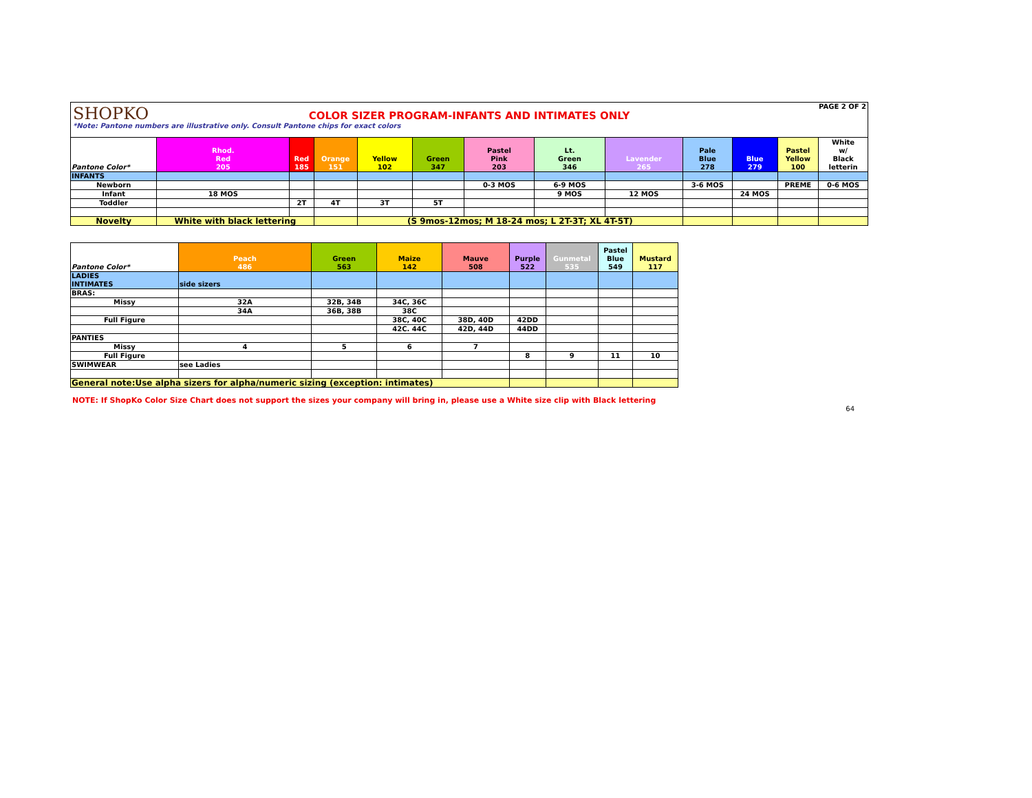PAGE 2 OF 2
SHOPKO
COLOR SIZER PROGRAM-INFANTS AND INTIMATES ONLY
*Note: Pantone numbers are illustrative only. Consult Pantone chips for exact colors
| Pantone Color* | Rhod. Red 205 | Red 185 | Orange 151 | Yellow 102 | Green 347 | Pastel Pink 203 | Lt. Green 346 | Lavender 265 | Pale Blue 278 | Blue 279 | Pastel Yellow 100 | White w/ Black letterin |
| --- | --- | --- | --- | --- | --- | --- | --- | --- | --- | --- | --- | --- |
| INFANTS | | | | | | | | | | | | |
| Newborn | | | | | | 0-3 MOS | 6-9 MOS | | 3-6 MOS | | PREME | 0-6 MOS |
| Infant | 18 MOS | | | | | | 9 MOS | 12 MOS | | 24 MOS | | |
| Toddler | | 2T | 4T | 3T | 5T | | | | | | | |
| Novelty | White with black lettering | | | (S 9mos-12mos; M 18-24 mos; L 2T-3T; XL 4T-5T) | | | | | | | | |
| Pantone Color* | Peach 486 | Green 563 | Maize 142 | Mauve 508 | Purple 522 | Gunmetal 535 | Pastel Blue 549 | Mustard 117 |
| --- | --- | --- | --- | --- | --- | --- | --- | --- |
| LADIES INTIMATES | side sizers | | | | | | | |
| BRAS: | | | | | | | | |
| Missy | 32A | 32B, 34B | 34C, 36C | | | | | |
| | 34A | 36B, 38B | 38C | | | | | |
| Full Figure | | | 38C, 40C | 38D, 40D | 42DD | | | |
| | | | 42C. 44C | 42D, 44D | 44DD | | | |
| PANTIES | | | | | | | | |
| Missy | 4 | 5 | 6 | 7 | | | | |
| Full Figure | | | | | 8 | 9 | 11 | 10 |
| SWIMWEAR | see Ladies | | | | | | | |
| General note:Use alpha sizers for alpha/numeric sizing (exception: intimates) | | | | | | | | |
NOTE: If ShopKo Color Size Chart does not support the sizes your company will bring in, please use a White size clip with Black lettering
64